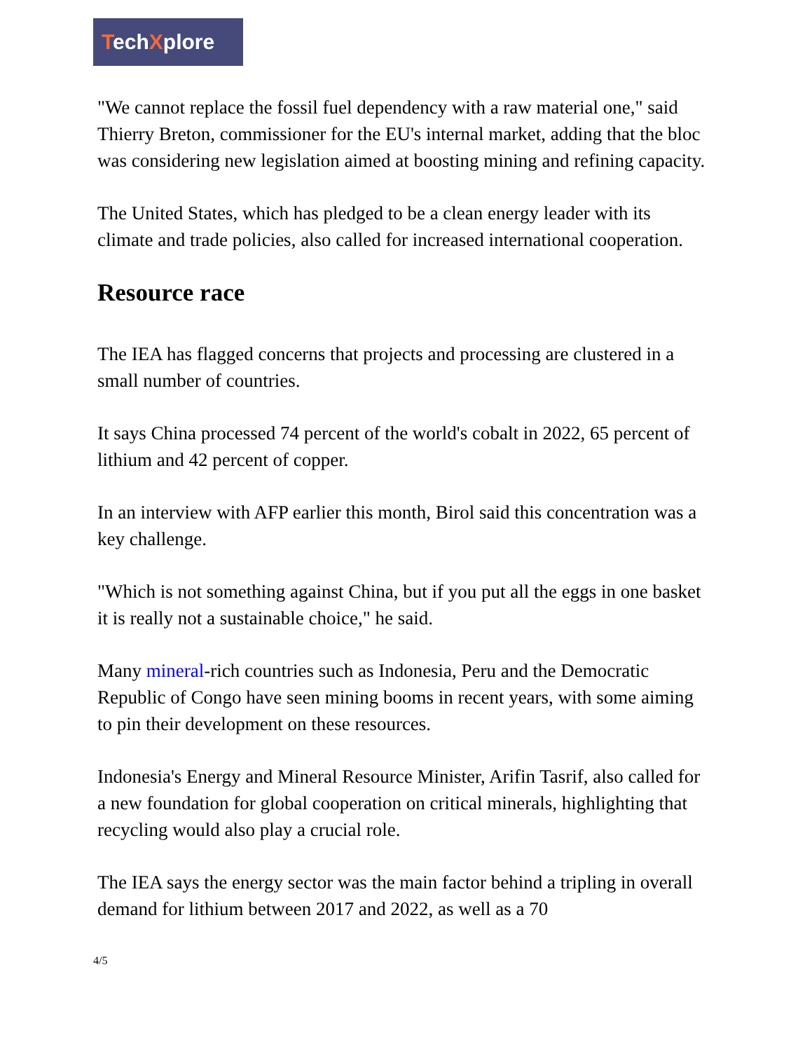TechXplore
"We cannot replace the fossil fuel dependency with a raw material one," said Thierry Breton, commissioner for the EU's internal market, adding that the bloc was considering new legislation aimed at boosting mining and refining capacity.
The United States, which has pledged to be a clean energy leader with its climate and trade policies, also called for increased international cooperation.
Resource race
The IEA has flagged concerns that projects and processing are clustered in a small number of countries.
It says China processed 74 percent of the world's cobalt in 2022, 65 percent of lithium and 42 percent of copper.
In an interview with AFP earlier this month, Birol said this concentration was a key challenge.
"Which is not something against China, but if you put all the eggs in one basket it is really not a sustainable choice," he said.
Many mineral-rich countries such as Indonesia, Peru and the Democratic Republic of Congo have seen mining booms in recent years, with some aiming to pin their development on these resources.
Indonesia's Energy and Mineral Resource Minister, Arifin Tasrif, also called for a new foundation for global cooperation on critical minerals, highlighting that recycling would also play a crucial role.
The IEA says the energy sector was the main factor behind a tripling in overall demand for lithium between 2017 and 2022, as well as a 70
4/5